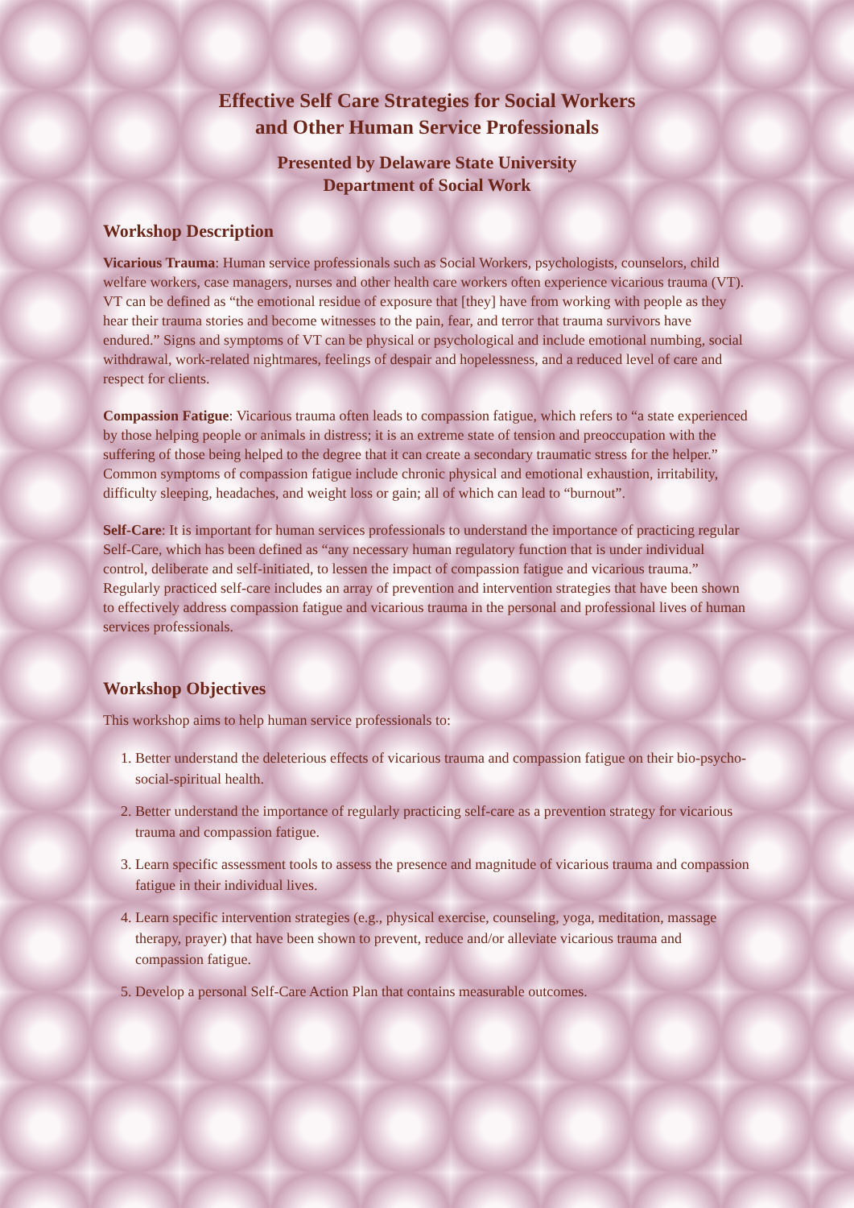Effective Self Care Strategies for Social Workers
and Other Human Service Professionals
Presented by Delaware State University
Department of Social Work
Workshop Description
Vicarious Trauma: Human service professionals such as Social Workers, psychologists, counselors, child welfare workers, case managers, nurses and other health care workers often experience vicarious trauma (VT). VT can be defined as “the emotional residue of exposure that [they] have from working with people as they hear their trauma stories and become witnesses to the pain, fear, and terror that trauma survivors have endured.” Signs and symptoms of VT can be physical or psychological and include emotional numbing, social withdrawal, work-related nightmares, feelings of despair and hopelessness, and a reduced level of care and respect for clients.
Compassion Fatigue: Vicarious trauma often leads to compassion fatigue, which refers to “a state experienced by those helping people or animals in distress; it is an extreme state of tension and preoccupation with the suffering of those being helped to the degree that it can create a secondary traumatic stress for the helper.” Common symptoms of compassion fatigue include chronic physical and emotional exhaustion, irritability, difficulty sleeping, headaches, and weight loss or gain; all of which can lead to “burnout”.
Self-Care: It is important for human services professionals to understand the importance of practicing regular Self-Care, which has been defined as “any necessary human regulatory function that is under individual control, deliberate and self-initiated, to lessen the impact of compassion fatigue and vicarious trauma.” Regularly practiced self-care includes an array of prevention and intervention strategies that have been shown to effectively address compassion fatigue and vicarious trauma in the personal and professional lives of human services professionals.
Workshop Objectives
This workshop aims to help human service professionals to:
1. Better understand the deleterious effects of vicarious trauma and compassion fatigue on their bio-psycho-social-spiritual health.
2. Better understand the importance of regularly practicing self-care as a prevention strategy for vicarious trauma and compassion fatigue.
3. Learn specific assessment tools to assess the presence and magnitude of vicarious trauma and compassion fatigue in their individual lives.
4. Learn specific intervention strategies (e.g., physical exercise, counseling, yoga, meditation, massage therapy, prayer) that have been shown to prevent, reduce and/or alleviate vicarious trauma and compassion fatigue.
5. Develop a personal Self-Care Action Plan that contains measurable outcomes.